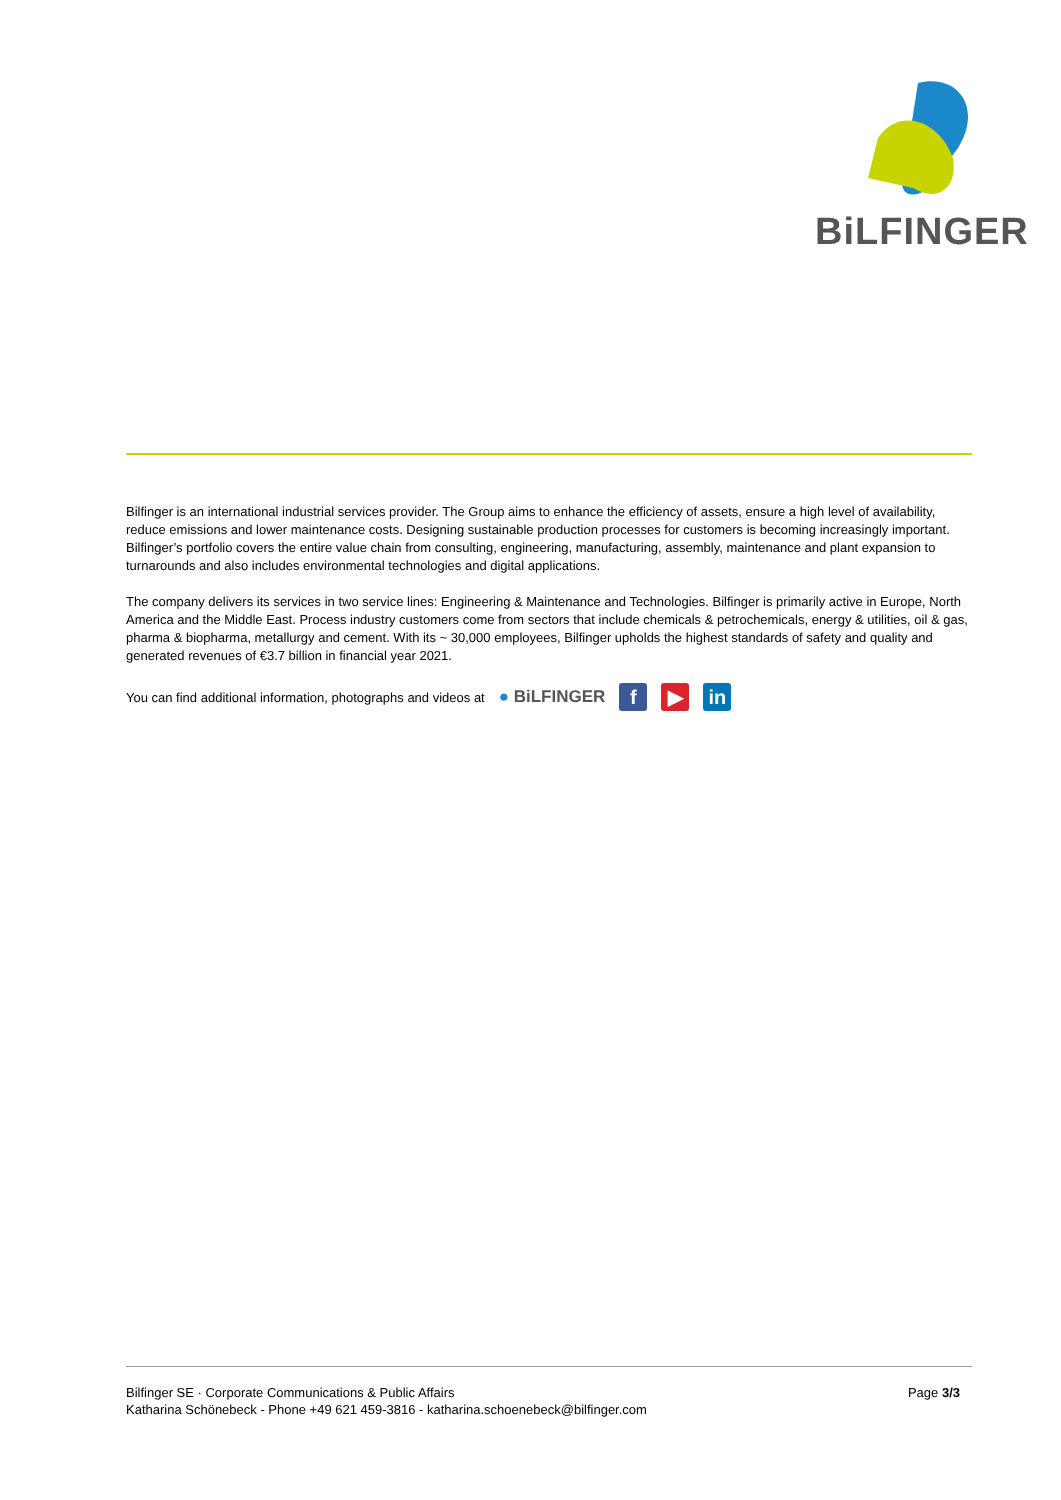BiLFINGER
Bilfinger is an international industrial services provider. The Group aims to enhance the efficiency of assets, ensure a high level of availability, reduce emissions and lower maintenance costs. Designing sustainable production processes for customers is becoming increasingly important. Bilfinger’s portfolio covers the entire value chain from consulting, engineering, manufacturing, assembly, maintenance and plant expansion to turnarounds and also includes environmental technologies and digital applications.
The company delivers its services in two service lines: Engineering & Maintenance and Technologies. Bilfinger is primarily active in Europe, North America and the Middle East. Process industry customers come from sectors that include chemicals & petrochemicals, energy & utilities, oil & gas, pharma & biopharma, metallurgy and cement. With its ~ 30,000 employees, Bilfinger upholds the highest standards of safety and quality and generated revenues of €3.7 billion in financial year 2021.
You can find additional information, photographs and videos at ● BiLFINGER f ▶ in
Bilfinger SE · Corporate Communications & Public Affairs
Katharina Schönebeck - Phone +49 621 459-3816 - katharina.schoenebeck@bilfinger.com
Page 3/3